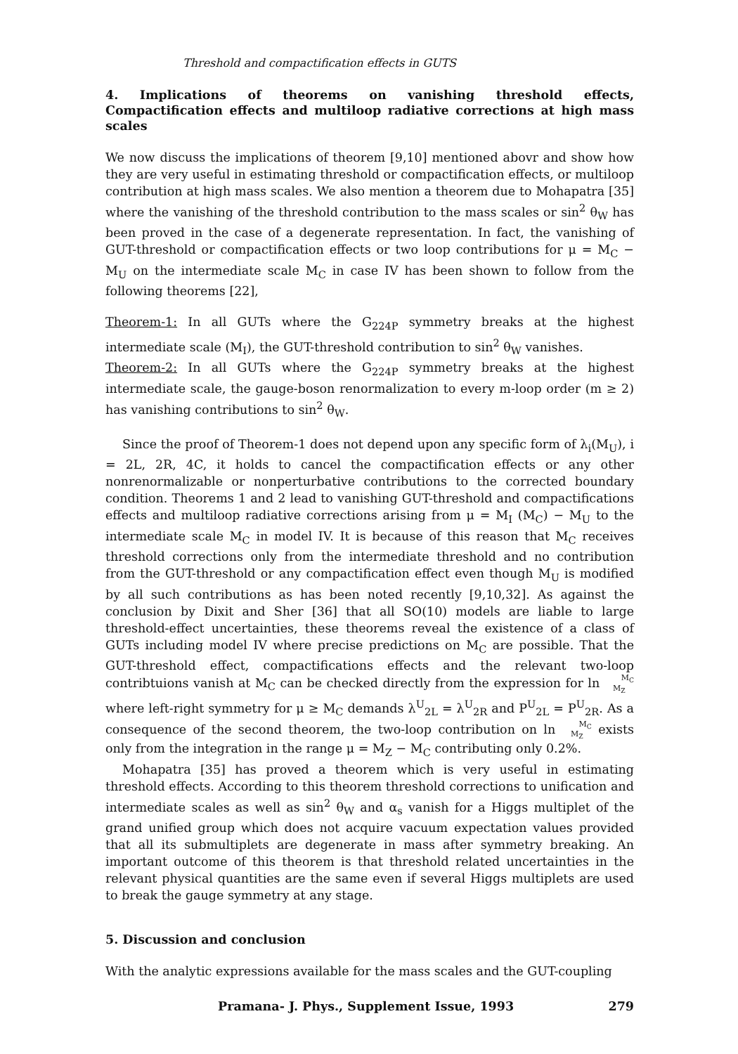Threshold and compactification effects in GUTS
4. Implications of theorems on vanishing threshold effects, Compactification effects and multiloop radiative corrections at high mass scales
We now discuss the implications of theorem [9,10] mentioned abovr and show how they are very useful in estimating threshold or compactification effects, or multiloop contribution at high mass scales. We also mention a theorem due to Mohapatra [35] where the vanishing of the threshold contribution to the mass scales or sin<sup>2</sup> θ<sub>W</sub> has been proved in the case of a degenerate representation. In fact, the vanishing of GUT-threshold or compactification effects or two loop contributions for μ = M<sub>C</sub> − M<sub>U</sub> on the intermediate scale M<sub>C</sub> in case IV has been shown to follow from the following theorems [22],
Theorem-1: In all GUTs where the G<sub>224P</sub> symmetry breaks at the highest intermediate scale (M<sub>I</sub>), the GUT-threshold contribution to sin<sup>2</sup> θ<sub>W</sub> vanishes.
Theorem-2: In all GUTs where the G<sub>224P</sub> symmetry breaks at the highest intermediate scale, the gauge-boson renormalization to every m-loop order (m ≥ 2) has vanishing contributions to sin<sup>2</sup> θ<sub>W</sub>.
Since the proof of Theorem-1 does not depend upon any specific form of λ<sub>i</sub>(M<sub>U</sub>), i = 2L, 2R, 4C, it holds to cancel the compactification effects or any other nonrenormalizable or nonperturbative contributions to the corrected boundary condition. Theorems 1 and 2 lead to vanishing GUT-threshold and compactifications effects and multiloop radiative corrections arising from μ = M<sub>I</sub> (M<sub>C</sub>) − M<sub>U</sub> to the intermediate scale M<sub>C</sub> in model IV. It is because of this reason that M<sub>C</sub> receives threshold corrections only from the intermediate threshold and no contribution from the GUT-threshold or any compactification effect even though M<sub>U</sub> is modified by all such contributions as has been noted recently [9,10,32]. As against the conclusion by Dixit and Sher [36] that all SO(10) models are liable to large threshold-effect uncertainties, these theorems reveal the existence of a class of GUTs including model IV where precise predictions on M<sub>C</sub> are possible. That the GUT-threshold effect, compactifications effects and the relevant two-loop contribtuions vanish at M<sub>C</sub> can be checked directly from the expression for ln M<sub>C</sub>
M<sub>Z</sub> where left-right symmetry for μ ≥ M<sub>C</sub> demands λ<sup>U</sup><sub>2L</sub> = λ<sup>U</sup><sub>2R</sub> and P<sup>U</sup><sub>2L</sub> = P<sup>U</sup><sub>2R</sub>. As a consequence of the second theorem, the two-loop contribution on ln M<sub>C</sub>
M<sub>Z</sub> exists only from the integration in the range μ = M<sub>Z</sub> − M<sub>C</sub> contributing only 0.2%.
Mohapatra [35] has proved a theorem which is very useful in estimating threshold effects. According to this theorem threshold corrections to unification and intermediate scales as well as sin<sup>2</sup> θ<sub>W</sub> and α<sub>s</sub> vanish for a Higgs multiplet of the grand unified group which does not acquire vacuum expectation values provided that all its submultiplets are degenerate in mass after symmetry breaking. An important outcome of this theorem is that threshold related uncertainties in the relevant physical quantities are the same even if several Higgs multiplets are used to break the gauge symmetry at any stage.
5. Discussion and conclusion
With the analytic expressions available for the mass scales and the GUT-coupling
Pramana- J. Phys., Supplement Issue, 1993 279